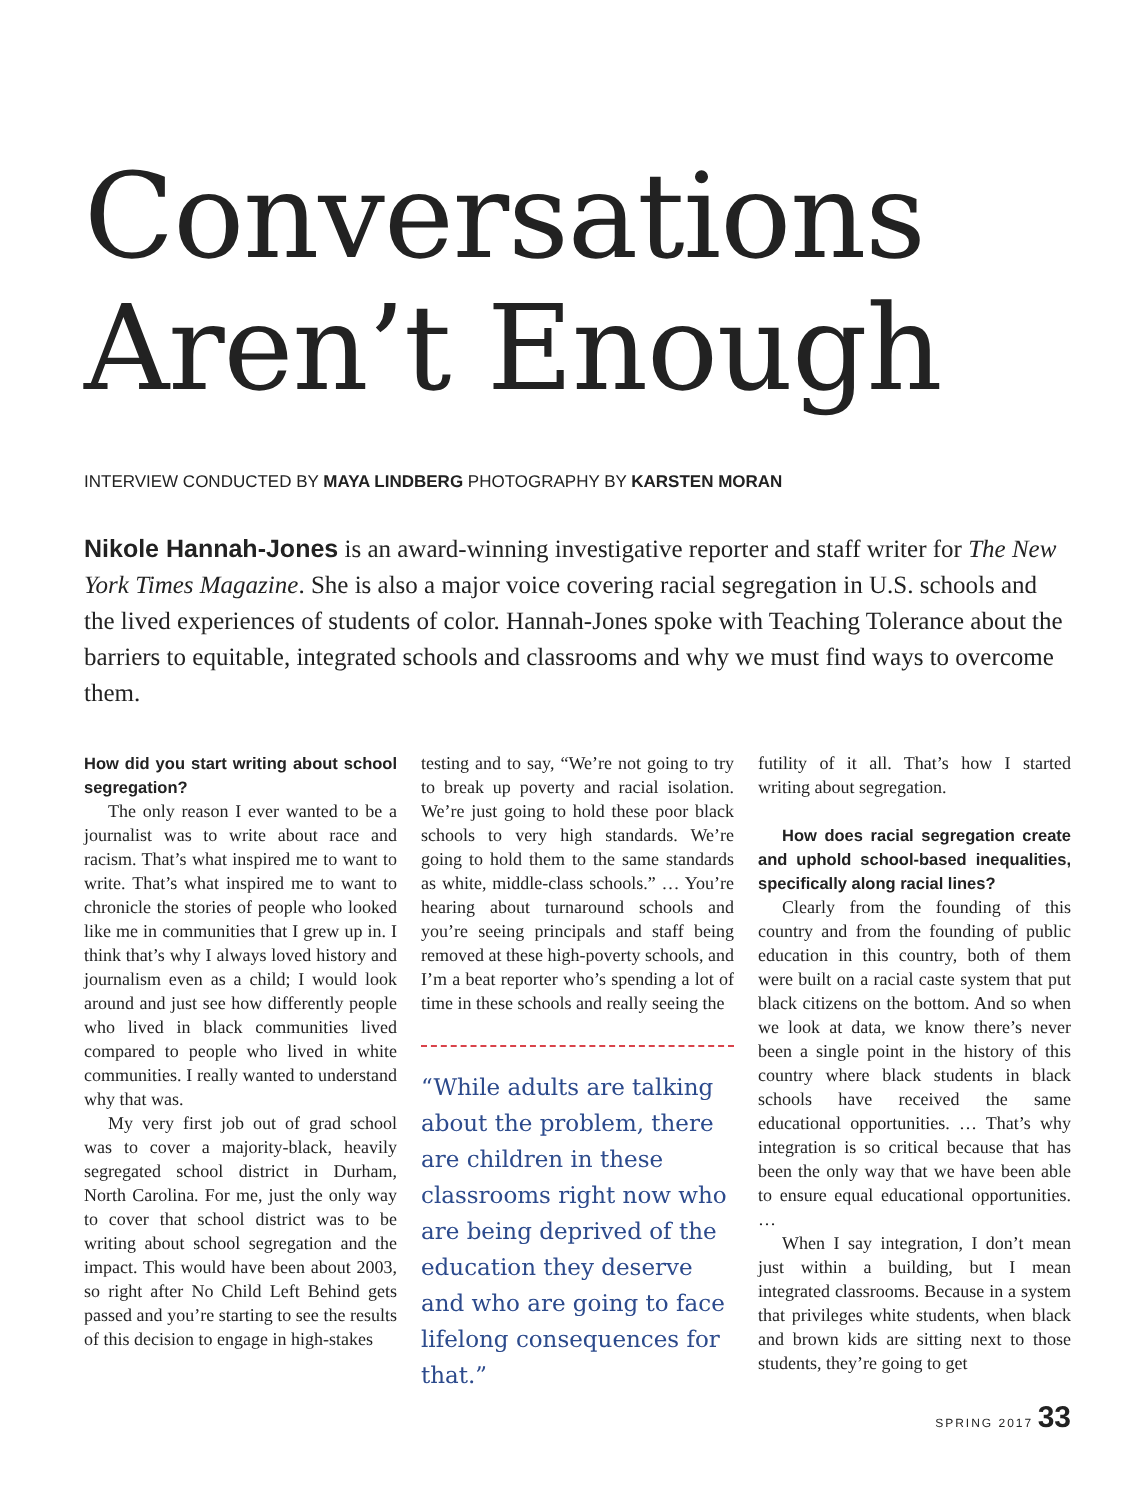Conversations
Aren’t Enough
INTERVIEW CONDUCTED BY MAYA LINDBERG PHOTOGRAPHY BY KARSTEN MORAN
Nikole Hannah-Jones is an award-winning investigative reporter and staff writer for The New York Times Magazine. She is also a major voice covering racial segregation in U.S. schools and the lived experiences of students of color. Hannah-Jones spoke with Teaching Tolerance about the barriers to equitable, integrated schools and classrooms and why we must find ways to overcome them.
How did you start writing about school segregation?
The only reason I ever wanted to be a journalist was to write about race and racism. That’s what inspired me to want to write. That’s what inspired me to want to chronicle the stories of people who looked like me in communities that I grew up in. I think that’s why I always loved history and journalism even as a child; I would look around and just see how differently people who lived in black communities lived compared to people who lived in white communities. I really wanted to understand why that was.
My very first job out of grad school was to cover a majority-black, heavily segregated school district in Durham, North Carolina. For me, just the only way to cover that school district was to be writing about school segregation and the impact. This would have been about 2003, so right after No Child Left Behind gets passed and you’re starting to see the results of this decision to engage in high-stakes
testing and to say, “We’re not going to try to break up poverty and racial isolation. We’re just going to hold these poor black schools to very high standards. We’re going to hold them to the same standards as white, middle-class schools.” … You’re hearing about turnaround schools and you’re seeing principals and staff being removed at these high-poverty schools, and I’m a beat reporter who’s spending a lot of time in these schools and really seeing the
“While adults are talking about the problem, there are children in these classrooms right now who are being deprived of the education they deserve and who are going to face lifelong consequences for that.”
futility of it all. That’s how I started writing about segregation.
How does racial segregation create and uphold school-based inequalities, specifically along racial lines?
Clearly from the founding of this country and from the founding of public education in this country, both of them were built on a racial caste system that put black citizens on the bottom. And so when we look at data, we know there’s never been a single point in the history of this country where black students in black schools have received the same educational opportunities. … That’s why integration is so critical because that has been the only way that we have been able to ensure equal educational opportunities. …
When I say integration, I don’t mean just within a building, but I mean integrated classrooms. Because in a system that privileges white students, when black and brown kids are sitting next to those students, they’re going to get
SPRING 2017 33